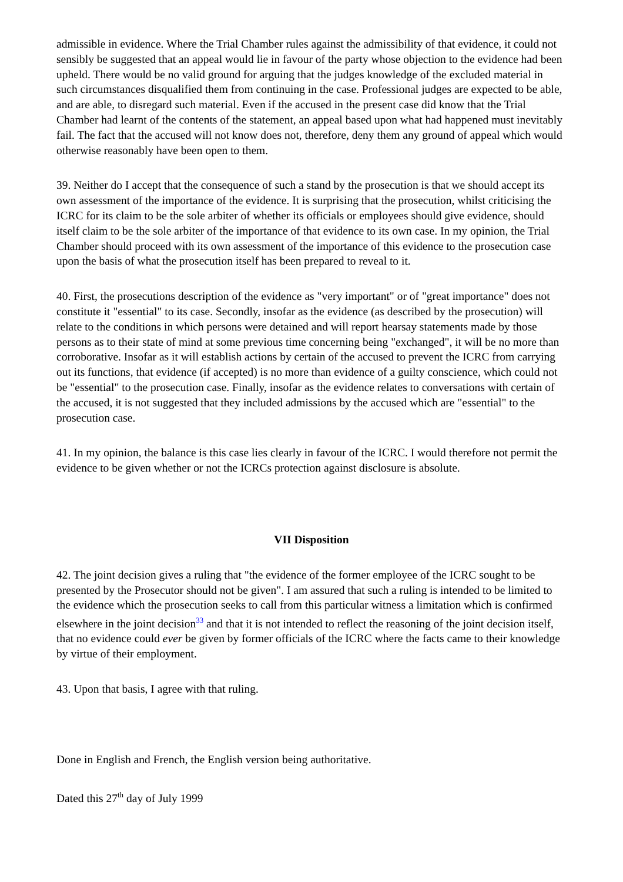admissible in evidence. Where the Trial Chamber rules against the admissibility of that evidence, it could not sensibly be suggested that an appeal would lie in favour of the party whose objection to the evidence had been upheld. There would be no valid ground for arguing that the judges knowledge of the excluded material in such circumstances disqualified them from continuing in the case. Professional judges are expected to be able, and are able, to disregard such material. Even if the accused in the present case did know that the Trial Chamber had learnt of the contents of the statement, an appeal based upon what had happened must inevitably fail. The fact that the accused will not know does not, therefore, deny them any ground of appeal which would otherwise reasonably have been open to them.
39. Neither do I accept that the consequence of such a stand by the prosecution is that we should accept its own assessment of the importance of the evidence. It is surprising that the prosecution, whilst criticising the ICRC for its claim to be the sole arbiter of whether its officials or employees should give evidence, should itself claim to be the sole arbiter of the importance of that evidence to its own case. In my opinion, the Trial Chamber should proceed with its own assessment of the importance of this evidence to the prosecution case upon the basis of what the prosecution itself has been prepared to reveal to it.
40. First, the prosecutions description of the evidence as "very important" or of "great importance" does not constitute it "essential" to its case. Secondly, insofar as the evidence (as described by the prosecution) will relate to the conditions in which persons were detained and will report hearsay statements made by those persons as to their state of mind at some previous time concerning being "exchanged", it will be no more than corroborative. Insofar as it will establish actions by certain of the accused to prevent the ICRC from carrying out its functions, that evidence (if accepted) is no more than evidence of a guilty conscience, which could not be "essential" to the prosecution case. Finally, insofar as the evidence relates to conversations with certain of the accused, it is not suggested that they included admissions by the accused which are "essential" to the prosecution case.
41. In my opinion, the balance is this case lies clearly in favour of the ICRC. I would therefore not permit the evidence to be given whether or not the ICRCs protection against disclosure is absolute.
VII Disposition
42. The joint decision gives a ruling that "the evidence of the former employee of the ICRC sought to be presented by the Prosecutor should not be given". I am assured that such a ruling is intended to be limited to the evidence which the prosecution seeks to call from this particular witness a limitation which is confirmed elsewhere in the joint decision<sup>33</sup> and that it is not intended to reflect the reasoning of the joint decision itself, that no evidence could ever be given by former officials of the ICRC where the facts came to their knowledge by virtue of their employment.
43. Upon that basis, I agree with that ruling.
Done in English and French, the English version being authoritative.
Dated this 27<sup>th</sup> day of July 1999